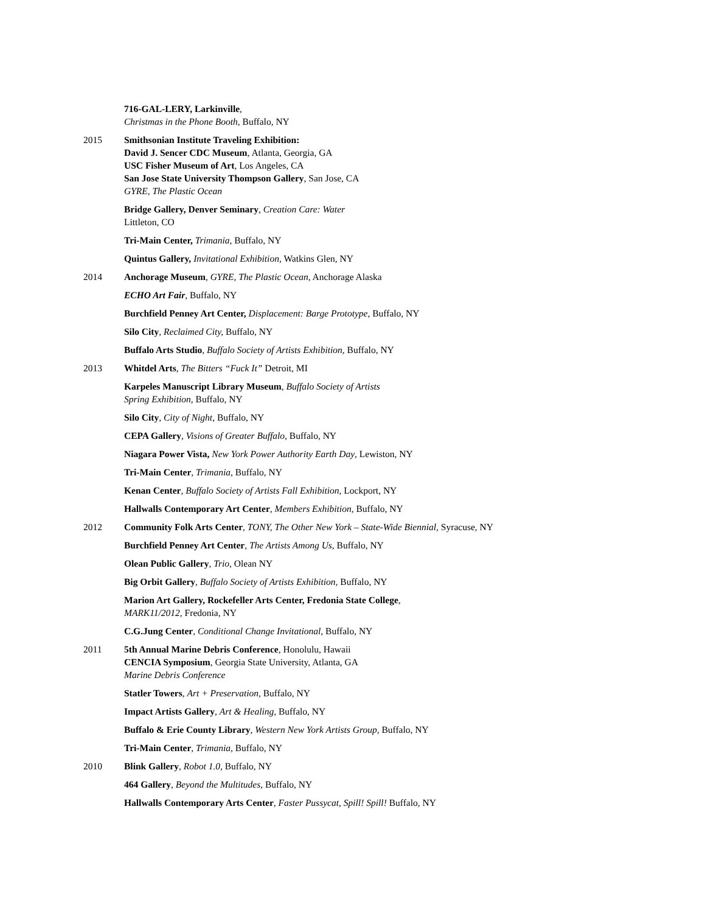716-GAL-LERY, Larkinville,
Christmas in the Phone Booth, Buffalo, NY
2015 Smithsonian Institute Traveling Exhibition:
David J. Sencer CDC Museum, Atlanta, Georgia, GA
USC Fisher Museum of Art, Los Angeles, CA
San Jose State University Thompson Gallery, San Jose, CA
GYRE, The Plastic Ocean
Bridge Gallery, Denver Seminary, Creation Care: Water
Littleton, CO
Tri-Main Center, Trimania, Buffalo, NY
Quintus Gallery, Invitational Exhibition, Watkins Glen, NY
2014 Anchorage Museum, GYRE, The Plastic Ocean, Anchorage Alaska
ECHO Art Fair, Buffalo, NY
Burchfield Penney Art Center, Displacement: Barge Prototype, Buffalo, NY
Silo City, Reclaimed City, Buffalo, NY
Buffalo Arts Studio, Buffalo Society of Artists Exhibition, Buffalo, NY
2013 Whitdel Arts, The Bitters “Fuck It” Detroit, MI
Karpeles Manuscript Library Museum, Buffalo Society of Artists
Spring Exhibition, Buffalo, NY
Silo City, City of Night, Buffalo, NY
CEPA Gallery, Visions of Greater Buffalo, Buffalo, NY
Niagara Power Vista, New York Power Authority Earth Day, Lewiston, NY
Tri-Main Center, Trimania, Buffalo, NY
Kenan Center, Buffalo Society of Artists Fall Exhibition, Lockport, NY
Hallwalls Contemporary Art Center, Members Exhibition, Buffalo, NY
2012 Community Folk Arts Center, TONY, The Other New York – State-Wide Biennial, Syracuse, NY
Burchfield Penney Art Center, The Artists Among Us, Buffalo, NY
Olean Public Gallery, Trio, Olean NY
Big Orbit Gallery, Buffalo Society of Artists Exhibition, Buffalo, NY
Marion Art Gallery, Rockefeller Arts Center, Fredonia State College,
MARK11/2012, Fredonia, NY
C.G.Jung Center, Conditional Change Invitational, Buffalo, NY
2011 5th Annual Marine Debris Conference, Honolulu, Hawaii
CENCIA Symposium, Georgia State University, Atlanta, GA
Marine Debris Conference
Statler Towers, Art + Preservation, Buffalo, NY
Impact Artists Gallery, Art & Healing, Buffalo, NY
Buffalo & Erie County Library, Western New York Artists Group, Buffalo, NY
Tri-Main Center, Trimania, Buffalo, NY
2010 Blink Gallery, Robot 1.0, Buffalo, NY
464 Gallery, Beyond the Multitudes, Buffalo, NY
Hallwalls Contemporary Arts Center, Faster Pussycat, Spill! Spill! Buffalo, NY